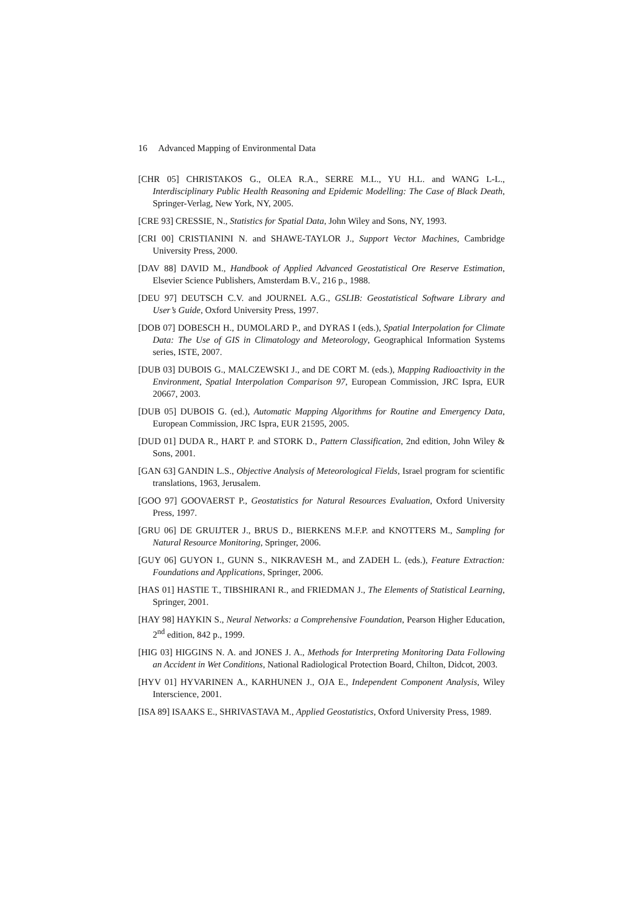16 Advanced Mapping of Environmental Data
[CHR 05] CHRISTAKOS G., OLEA R.A., SERRE M.L., YU H.L. and WANG L-L., Interdisciplinary Public Health Reasoning and Epidemic Modelling: The Case of Black Death, Springer-Verlag, New York, NY, 2005.
[CRE 93] CRESSIE, N., Statistics for Spatial Data, John Wiley and Sons, NY, 1993.
[CRI 00] CRISTIANINI N. and SHAWE-TAYLOR J., Support Vector Machines, Cambridge University Press, 2000.
[DAV 88] DAVID M., Handbook of Applied Advanced Geostatistical Ore Reserve Estimation, Elsevier Science Publishers, Amsterdam B.V., 216 p., 1988.
[DEU 97] DEUTSCH C.V. and JOURNEL A.G., GSLIB: Geostatistical Software Library and User’s Guide, Oxford University Press, 1997.
[DOB 07] DOBESCH H., DUMOLARD P., and DYRAS I (eds.), Spatial Interpolation for Climate Data: The Use of GIS in Climatology and Meteorology, Geographical Information Systems series, ISTE, 2007.
[DUB 03] DUBOIS G., MALCZEWSKI J., and DE CORT M. (eds.), Mapping Radioactivity in the Environment, Spatial Interpolation Comparison 97, European Commission, JRC Ispra, EUR 20667, 2003.
[DUB 05] DUBOIS G. (ed.), Automatic Mapping Algorithms for Routine and Emergency Data, European Commission, JRC Ispra, EUR 21595, 2005.
[DUD 01] DUDA R., HART P. and STORK D., Pattern Classification, 2nd edition, John Wiley & Sons, 2001.
[GAN 63] GANDIN L.S., Objective Analysis of Meteorological Fields, Israel program for scientific translations, 1963, Jerusalem.
[GOO 97] GOOVAERST P., Geostatistics for Natural Resources Evaluation, Oxford University Press, 1997.
[GRU 06] DE GRUIJTER J., BRUS D., BIERKENS M.F.P. and KNOTTERS M., Sampling for Natural Resource Monitoring, Springer, 2006.
[GUY 06] GUYON I., GUNN S., NIKRAVESH M., and ZADEH L. (eds.), Feature Extraction: Foundations and Applications, Springer, 2006.
[HAS 01] HASTIE T., TIBSHIRANI R., and FRIEDMAN J., The Elements of Statistical Learning, Springer, 2001.
[HAY 98] HAYKIN S., Neural Networks: a Comprehensive Foundation, Pearson Higher Education, 2<sup>nd</sup> edition, 842 p., 1999.
[HIG 03] HIGGINS N. A. and JONES J. A., Methods for Interpreting Monitoring Data Following an Accident in Wet Conditions, National Radiological Protection Board, Chilton, Didcot, 2003.
[HYV 01] HYVARINEN A., KARHUNEN J., OJA E., Independent Component Analysis, Wiley Interscience, 2001.
[ISA 89] ISAAKS E., SHRIVASTAVA M., Applied Geostatistics, Oxford University Press, 1989.